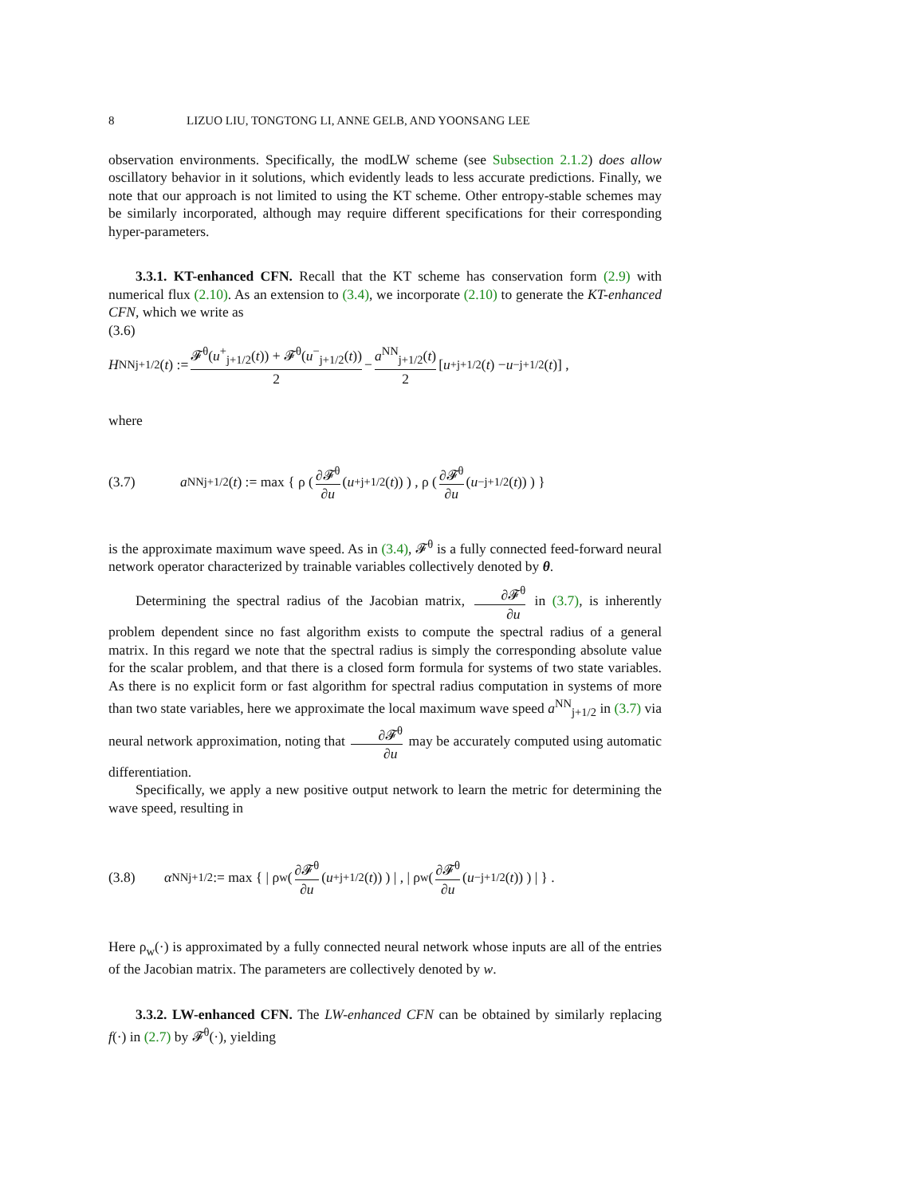8 LIZUO LIU, TONGTONG LI, ANNE GELB, AND YOONSANG LEE
observation environments. Specifically, the modLW scheme (see Subsection 2.1.2) does allow oscillatory behavior in it solutions, which evidently leads to less accurate predictions. Finally, we note that our approach is not limited to using the KT scheme. Other entropy-stable schemes may be similarly incorporated, although may require different specifications for their corresponding hyper-parameters.
3.3.1. KT-enhanced CFN. Recall that the KT scheme has conservation form (2.9) with numerical flux (2.10). As an extension to (3.4), we incorporate (2.10) to generate the KT-enhanced CFN, which we write as
(3.6)
H<sup>NN</sup><sub>j+1/2</sub>(t) := 𝓕<sup>θ</sup>(u<sup>+</sup><sub>j+1/2</sub>(t)) + 𝓕<sup>θ</sup>(u<sup>−</sup><sub>j+1/2</sub>(t)) 2 − a<sup>NN</sup><sub>j+1/2</sub>(t) 2 [u<sup>+</sup><sub>j+1/2</sub>(t) − u<sup>−</sup><sub>j+1/2</sub>(t)] ,
where
(3.7) a<sup>NN</sup><sub>j+1/2</sub>(t) := max { ρ ( ∂𝓕<sup>θ</sup> ∂u (u<sup>+</sup><sub>j+1/2</sub>(t)) ) , ρ ( ∂𝓕<sup>θ</sup> ∂u (u<sup>−</sup><sub>j+1/2</sub>(t)) ) }
is the approximate maximum wave speed. As in (3.4), 𝓕<sup>θ</sup> is a fully connected feed-forward neural network operator characterized by trainable variables collectively denoted by θ.
Determining the spectral radius of the Jacobian matrix, ∂𝓕<sup>θ</sup> ∂u in (3.7), is inherently problem dependent since no fast algorithm exists to compute the spectral radius of a general matrix. In this regard we note that the spectral radius is simply the corresponding absolute value for the scalar problem, and that there is a closed form formula for systems of two state variables. As there is no explicit form or fast algorithm for spectral radius computation in systems of more than two state variables, here we approximate the local maximum wave speed a<sup>NN</sup><sub>j+1/2</sub> in (3.7) via neural network approximation, noting that ∂𝓕<sup>θ</sup> ∂u may be accurately computed using automatic differentiation.
Specifically, we apply a new positive output network to learn the metric for determining the wave speed, resulting in
(3.8) α<sup>NN</sup><sub>j+1/2</sub> := max { | ρ<sub>w</sub> ( ∂𝓕<sup>θ</sup> ∂u (u<sup>+</sup><sub>j+1/2</sub>(t)) ) | , | ρ<sub>w</sub> ( ∂𝓕<sup>θ</sup> ∂u (u<sup>−</sup><sub>j+1/2</sub>(t)) ) | } .
Here ρ<sub>w</sub>(·) is approximated by a fully connected neural network whose inputs are all of the entries of the Jacobian matrix. The parameters are collectively denoted by w.
3.3.2. LW-enhanced CFN. The LW-enhanced CFN can be obtained by similarly replacing f(·) in (2.7) by 𝓕<sup>θ</sup>(·), yielding